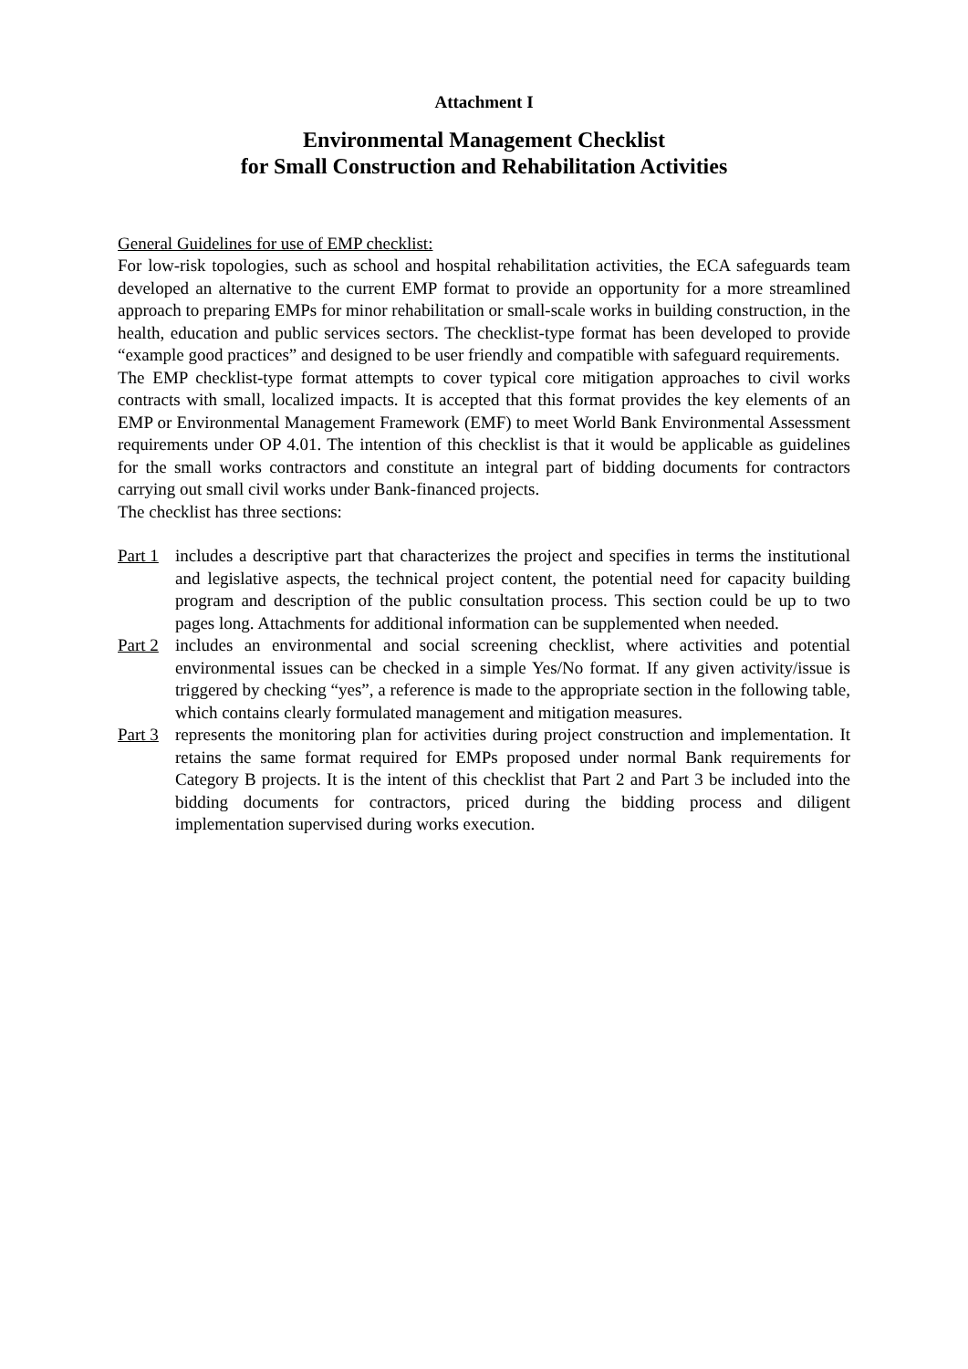Attachment I
Environmental Management Checklist
for Small Construction and Rehabilitation Activities
General Guidelines for use of EMP checklist:
For low-risk topologies, such as school and hospital rehabilitation activities, the ECA safeguards team developed an alternative to the current EMP format to provide an opportunity for a more streamlined approach to preparing EMPs for minor rehabilitation or small-scale works in building construction, in the health, education and public services sectors. The checklist-type format has been developed to provide “example good practices” and designed to be user friendly and compatible with safeguard requirements.
The EMP checklist-type format attempts to cover typical core mitigation approaches to civil works contracts with small, localized impacts. It is accepted that this format provides the key elements of an EMP or Environmental Management Framework (EMF) to meet World Bank Environmental Assessment requirements under OP 4.01. The intention of this checklist is that it would be applicable as guidelines for the small works contractors and constitute an integral part of bidding documents for contractors carrying out small civil works under Bank-financed projects.
The checklist has three sections:
Part 1
includes a descriptive part that characterizes the project and specifies in terms the institutional and legislative aspects, the technical project content, the potential need for capacity building program and description of the public consultation process. This section could be up to two pages long. Attachments for additional information can be supplemented when needed.
Part 2
includes an environmental and social screening checklist, where activities and potential environmental issues can be checked in a simple Yes/No format. If any given activity/issue is triggered by checking “yes”, a reference is made to the appropriate section in the following table, which contains clearly formulated management and mitigation measures.
Part 3
represents the monitoring plan for activities during project construction and implementation. It retains the same format required for EMPs proposed under normal Bank requirements for Category B projects. It is the intent of this checklist that Part 2 and Part 3 be included into the bidding documents for contractors, priced during the bidding process and diligent implementation supervised during works execution.